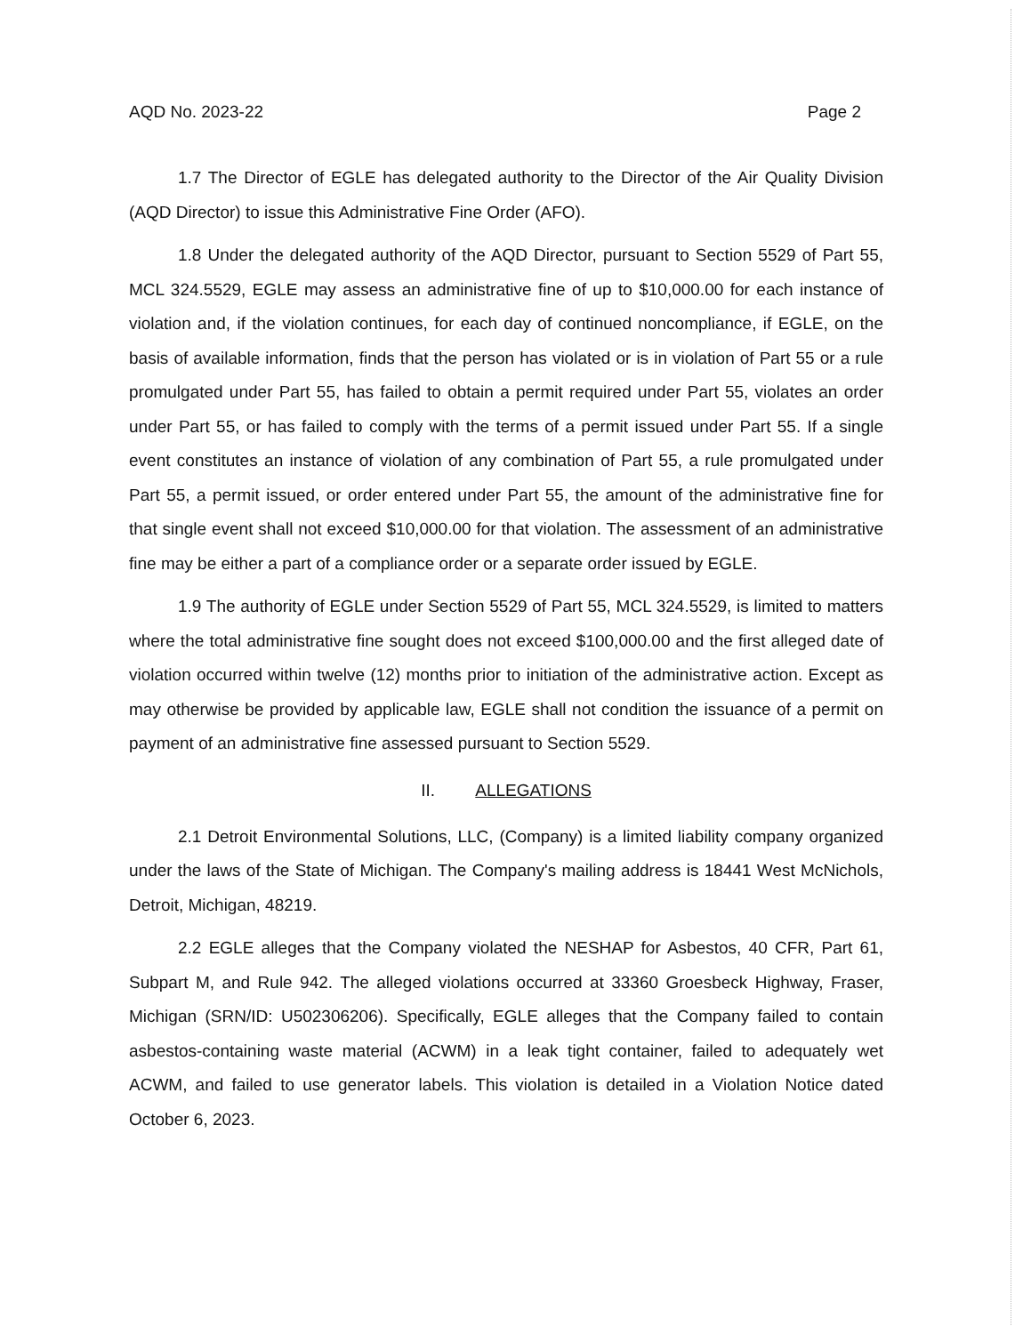AQD No. 2023-22 Page 2
1.7 The Director of EGLE has delegated authority to the Director of the Air Quality Division (AQD Director) to issue this Administrative Fine Order (AFO).
1.8 Under the delegated authority of the AQD Director, pursuant to Section 5529 of Part 55, MCL 324.5529, EGLE may assess an administrative fine of up to $10,000.00 for each instance of violation and, if the violation continues, for each day of continued noncompliance, if EGLE, on the basis of available information, finds that the person has violated or is in violation of Part 55 or a rule promulgated under Part 55, has failed to obtain a permit required under Part 55, violates an order under Part 55, or has failed to comply with the terms of a permit issued under Part 55. If a single event constitutes an instance of violation of any combination of Part 55, a rule promulgated under Part 55, a permit issued, or order entered under Part 55, the amount of the administrative fine for that single event shall not exceed $10,000.00 for that violation. The assessment of an administrative fine may be either a part of a compliance order or a separate order issued by EGLE.
1.9 The authority of EGLE under Section 5529 of Part 55, MCL 324.5529, is limited to matters where the total administrative fine sought does not exceed $100,000.00 and the first alleged date of violation occurred within twelve (12) months prior to initiation of the administrative action. Except as may otherwise be provided by applicable law, EGLE shall not condition the issuance of a permit on payment of an administrative fine assessed pursuant to Section 5529.
II. ALLEGATIONS
2.1 Detroit Environmental Solutions, LLC, (Company) is a limited liability company organized under the laws of the State of Michigan. The Company's mailing address is 18441 West McNichols, Detroit, Michigan, 48219.
2.2 EGLE alleges that the Company violated the NESHAP for Asbestos, 40 CFR, Part 61, Subpart M, and Rule 942. The alleged violations occurred at 33360 Groesbeck Highway, Fraser, Michigan (SRN/ID: U502306206). Specifically, EGLE alleges that the Company failed to contain asbestos-containing waste material (ACWM) in a leak tight container, failed to adequately wet ACWM, and failed to use generator labels. This violation is detailed in a Violation Notice dated October 6, 2023.